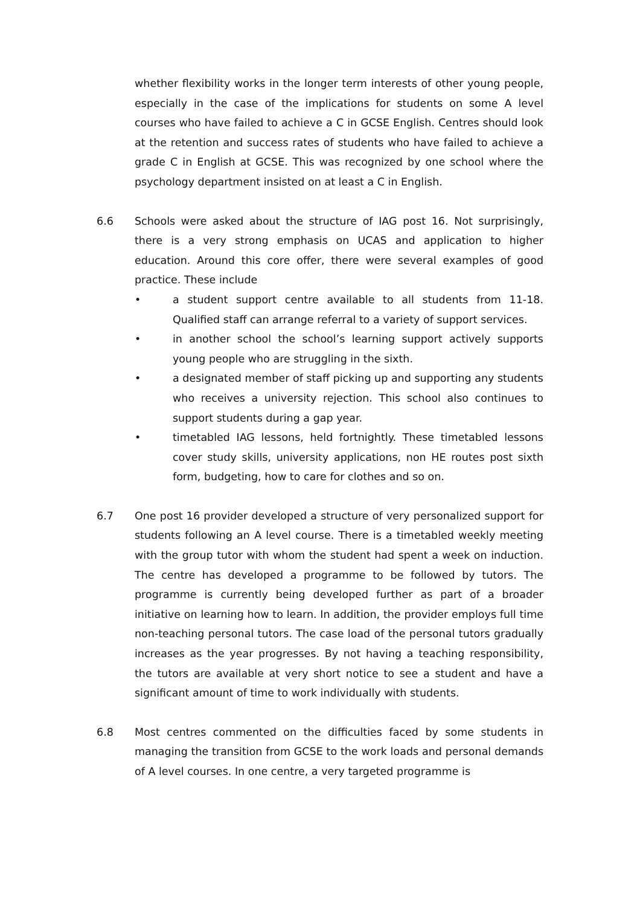whether flexibility works in the longer term interests of other young people, especially in the case of the implications for students on some A level courses who have failed to achieve a C in GCSE English. Centres should look at the retention and success rates of students who have failed to achieve a grade C in English at GCSE. This was recognized by one school where the psychology department insisted on at least a C in English.
6.6 Schools were asked about the structure of IAG post 16. Not surprisingly, there is a very strong emphasis on UCAS and application to higher education. Around this core offer, there were several examples of good practice. These include
• a student support centre available to all students from 11-18. Qualified staff can arrange referral to a variety of support services.
• in another school the school’s learning support actively supports young people who are struggling in the sixth.
• a designated member of staff picking up and supporting any students who receives a university rejection. This school also continues to support students during a gap year.
• timetabled IAG lessons, held fortnightly. These timetabled lessons cover study skills, university applications, non HE routes post sixth form, budgeting, how to care for clothes and so on.
6.7 One post 16 provider developed a structure of very personalized support for students following an A level course. There is a timetabled weekly meeting with the group tutor with whom the student had spent a week on induction. The centre has developed a programme to be followed by tutors. The programme is currently being developed further as part of a broader initiative on learning how to learn. In addition, the provider employs full time non-teaching personal tutors. The case load of the personal tutors gradually increases as the year progresses. By not having a teaching responsibility, the tutors are available at very short notice to see a student and have a significant amount of time to work individually with students.
6.8 Most centres commented on the difficulties faced by some students in managing the transition from GCSE to the work loads and personal demands of A level courses. In one centre, a very targeted programme is